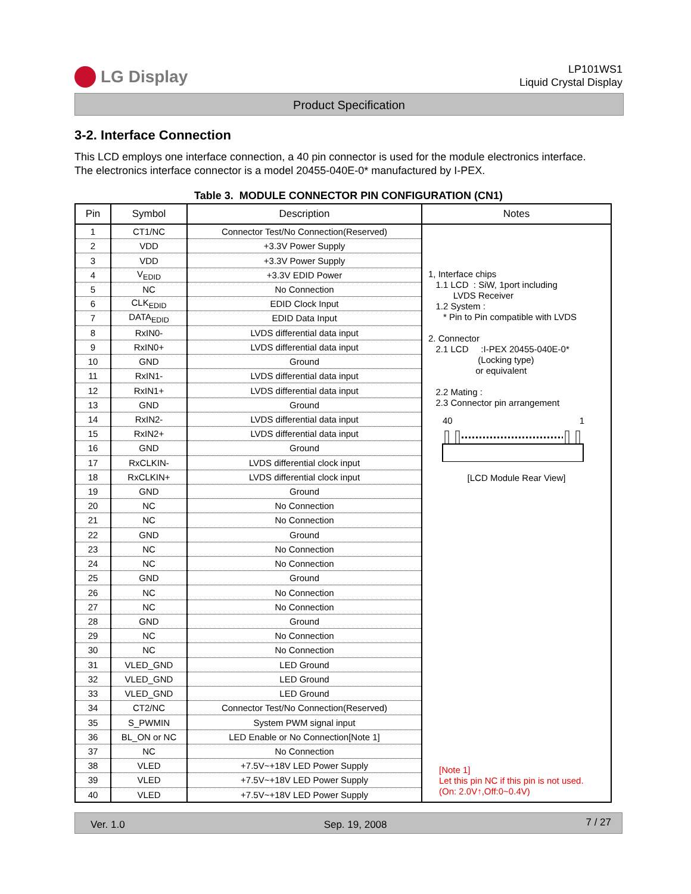LG Display
LP101WS1
Liquid Crystal Display
Product Specification
3-2. Interface Connection
This LCD employs one interface connection, a 40 pin connector is used for the module electronics interface.
The electronics interface connector is a model 20455-040E-0* manufactured by I-PEX.
Table 3. MODULE CONNECTOR PIN CONFIGURATION (CN1)
| Pin | Symbol | Description | Notes |
| --- | --- | --- | --- |
| 1 | CT1/NC | Connector Test/No Connection(Reserved) | 1, Interface chips 1.1 LCD : SiW, 1port including LVDS Receiver 1.2 System : * Pin to Pin compatible with LVDS 2. Connector 2.1 LCD :I-PEX 20455-040E-0* (Locking type) or equivalent 2.2 Mating : 2.3 Connector pin arrangement 40 1 [LCD Module Rear View] [Note 1] Let this pin NC if this pin is not used. (On: 2.0V↑,Off:0~0.4V) |
| 2 | VDD | +3.3V Power Supply | |
| 3 | VDD | +3.3V Power Supply | |
| 4 | V<sub>EDID</sub> | +3.3V EDID Power | |
| 5 | NC | No Connection | |
| 6 | CLK<sub>EDID</sub> | EDID Clock Input | |
| 7 | DATA<sub>EDID</sub> | EDID Data Input | |
| 8 | RxIN0- | LVDS differential data input | |
| 9 | RxIN0+ | LVDS differential data input | |
| 10 | GND | Ground | |
| 11 | RxIN1- | LVDS differential data input | |
| 12 | RxIN1+ | LVDS differential data input | |
| 13 | GND | Ground | |
| 14 | RxIN2- | LVDS differential data input | |
| 15 | RxIN2+ | LVDS differential data input | |
| 16 | GND | Ground | |
| 17 | RxCLKIN- | LVDS differential clock input | |
| 18 | RxCLKIN+ | LVDS differential clock input | |
| 19 | GND | Ground | |
| 20 | NC | No Connection | |
| 21 | NC | No Connection | |
| 22 | GND | Ground | |
| 23 | NC | No Connection | |
| 24 | NC | No Connection | |
| 25 | GND | Ground | |
| 26 | NC | No Connection | |
| 27 | NC | No Connection | |
| 28 | GND | Ground | |
| 29 | NC | No Connection | |
| 30 | NC | No Connection | |
| 31 | VLED_GND | LED Ground | |
| 32 | VLED_GND | LED Ground | |
| 33 | VLED_GND | LED Ground | |
| 34 | CT2/NC | Connector Test/No Connection(Reserved) | |
| 35 | S_PWMIN | System PWM signal input | |
| 36 | BL_ON or NC | LED Enable or No Connection[Note 1] | |
| 37 | NC | No Connection | |
| 38 | VLED | +7.5V~+18V LED Power Supply | |
| 39 | VLED | +7.5V~+18V LED Power Supply | |
| 40 | VLED | +7.5V~+18V LED Power Supply | |
Ver. 1.0 Sep. 19, 2008 7 / 27